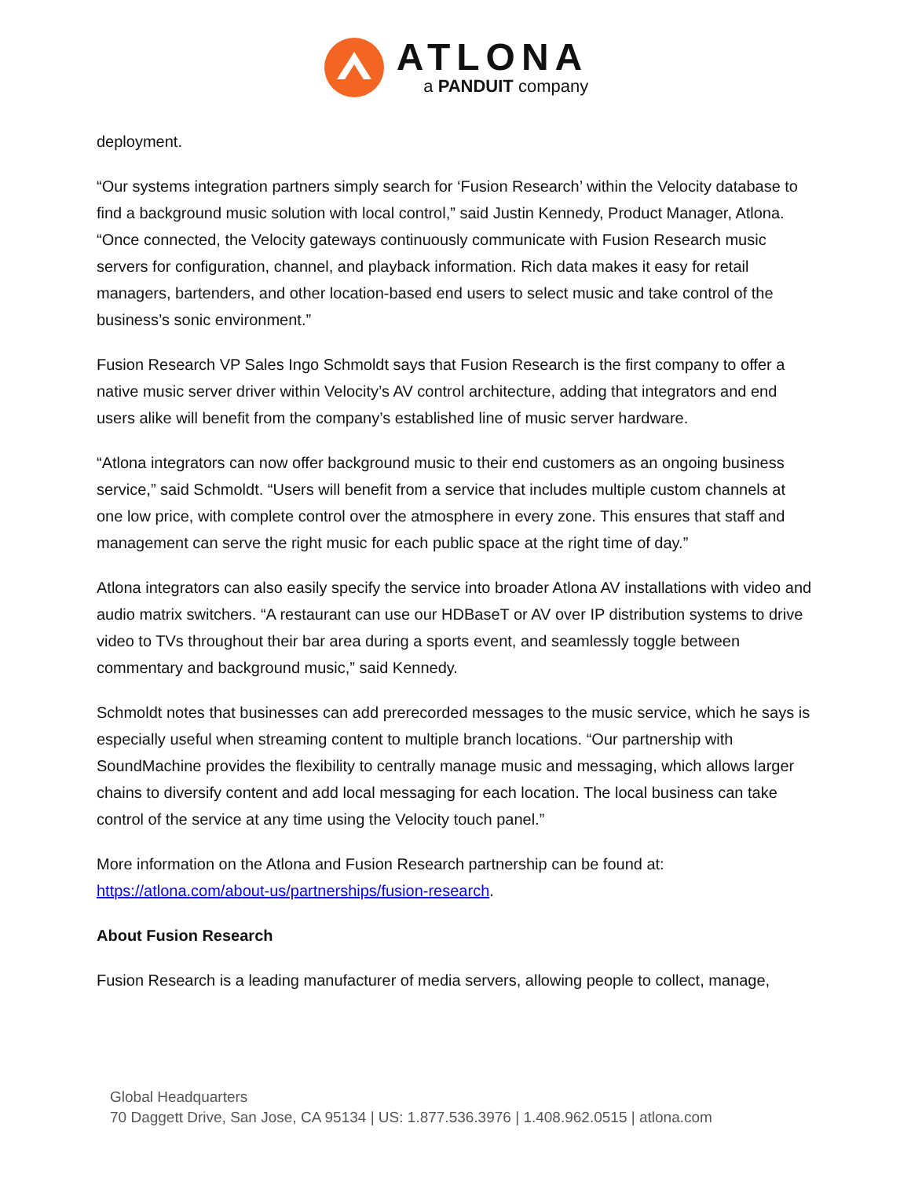ATLONA
a PANDUIT company
deployment.
“Our systems integration partners simply search for ‘Fusion Research’ within the Velocity database to find a background music solution with local control,” said Justin Kennedy, Product Manager, Atlona. “Once connected, the Velocity gateways continuously communicate with Fusion Research music servers for configuration, channel, and playback information. Rich data makes it easy for retail managers, bartenders, and other location-based end users to select music and take control of the business’s sonic environment.”
Fusion Research VP Sales Ingo Schmoldt says that Fusion Research is the first company to offer a native music server driver within Velocity’s AV control architecture, adding that integrators and end users alike will benefit from the company’s established line of music server hardware.
“Atlona integrators can now offer background music to their end customers as an ongoing business service,” said Schmoldt. “Users will benefit from a service that includes multiple custom channels at one low price, with complete control over the atmosphere in every zone. This ensures that staff and management can serve the right music for each public space at the right time of day.”
Atlona integrators can also easily specify the service into broader Atlona AV installations with video and audio matrix switchers. “A restaurant can use our HDBaseT or AV over IP distribution systems to drive video to TVs throughout their bar area during a sports event, and seamlessly toggle between commentary and background music,” said Kennedy.
Schmoldt notes that businesses can add prerecorded messages to the music service, which he says is especially useful when streaming content to multiple branch locations. “Our partnership with SoundMachine provides the flexibility to centrally manage music and messaging, which allows larger chains to diversify content and add local messaging for each location. The local business can take control of the service at any time using the Velocity touch panel.”
More information on the Atlona and Fusion Research partnership can be found at: https://atlona.com/about-us/partnerships/fusion-research.
About Fusion Research
Fusion Research is a leading manufacturer of media servers, allowing people to collect, manage,
Global Headquarters
70 Daggett Drive, San Jose, CA 95134 | US: 1.877.536.3976 | 1.408.962.0515 | atlona.com